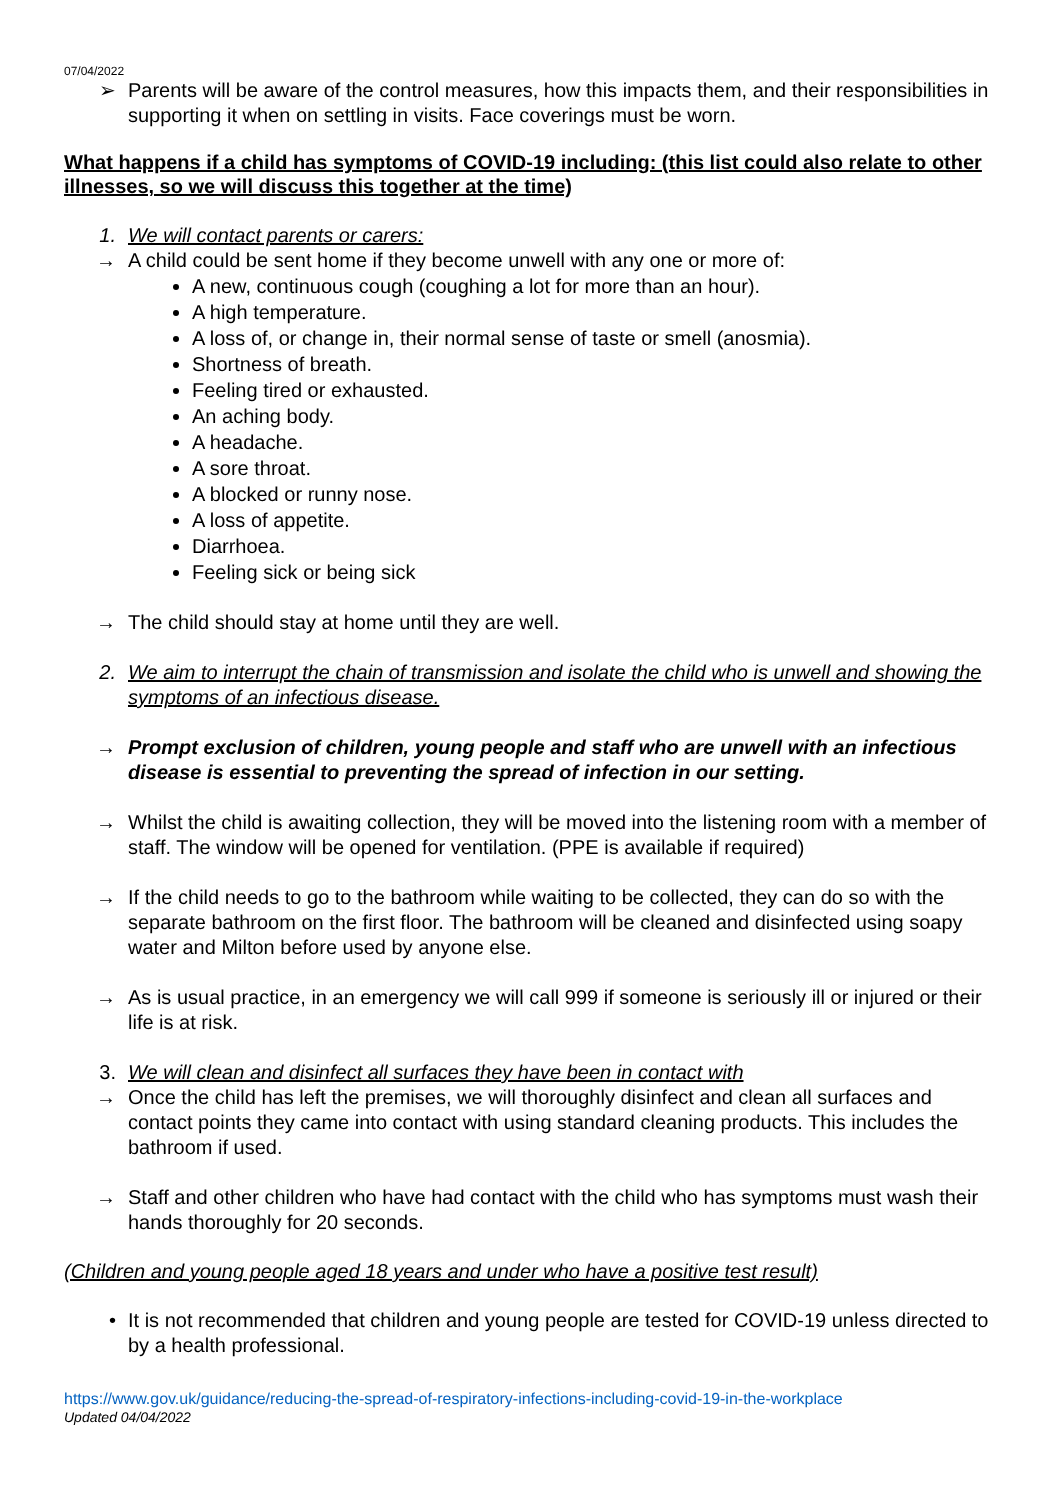07/04/2022
➢ Parents will be aware of the control measures, how this impacts them, and their responsibilities in supporting it when on settling in visits. Face coverings must be worn.
What happens if a child has symptoms of COVID-19 including: (this list could also relate to other illnesses, so we will discuss this together at the time)
1. We will contact parents or carers:
→ A child could be sent home if they become unwell with any one or more of:
A new, continuous cough (coughing a lot for more than an hour).
A high temperature.
A loss of, or change in, their normal sense of taste or smell (anosmia).
Shortness of breath.
Feeling tired or exhausted.
An aching body.
A headache.
A sore throat.
A blocked or runny nose.
A loss of appetite.
Diarrhoea.
Feeling sick or being sick
→ The child should stay at home until they are well.
2. We aim to interrupt the chain of transmission and isolate the child who is unwell and showing the symptoms of an infectious disease.
→ Prompt exclusion of children, young people and staff who are unwell with an infectious disease is essential to preventing the spread of infection in our setting.
→ Whilst the child is awaiting collection, they will be moved into the listening room with a member of staff. The window will be opened for ventilation. (PPE is available if required)
→ If the child needs to go to the bathroom while waiting to be collected, they can do so with the separate bathroom on the first floor. The bathroom will be cleaned and disinfected using soapy water and Milton before used by anyone else.
→ As is usual practice, in an emergency we will call 999 if someone is seriously ill or injured or their life is at risk.
3. We will clean and disinfect all surfaces they have been in contact with
→ Once the child has left the premises, we will thoroughly disinfect and clean all surfaces and contact points they came into contact with using standard cleaning products. This includes the bathroom if used.
→ Staff and other children who have had contact with the child who has symptoms must wash their hands thoroughly for 20 seconds.
(Children and young people aged 18 years and under who have a positive test result)
• It is not recommended that children and young people are tested for COVID-19 unless directed to by a health professional.
https://www.gov.uk/guidance/reducing-the-spread-of-respiratory-infections-including-covid-19-in-the-workplace
Updated 04/04/2022